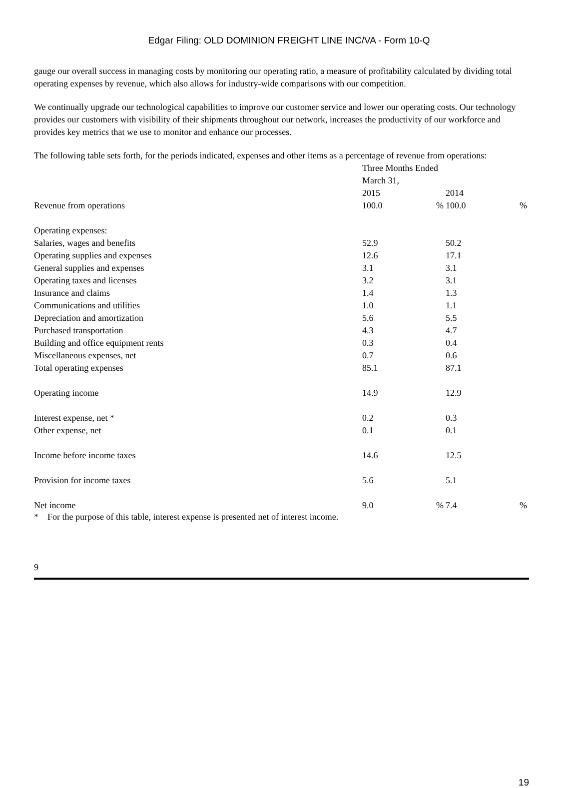Edgar Filing: OLD DOMINION FREIGHT LINE INC/VA - Form 10-Q
gauge our overall success in managing costs by monitoring our operating ratio, a measure of profitability calculated by dividing total operating expenses by revenue, which also allows for industry-wide comparisons with our competition.
We continually upgrade our technological capabilities to improve our customer service and lower our operating costs. Our technology provides our customers with visibility of their shipments throughout our network, increases the productivity of our workforce and provides key metrics that we use to monitor and enhance our processes.
The following table sets forth, for the periods indicated, expenses and other items as a percentage of revenue from operations:
| | Three Months Ended March 31, | | | |
| | 2015 | | 2014 | |
| Revenue from operations | 100.0 | % | 100.0 | % |
| Operating expenses: | | | | |
| Salaries, wages and benefits | 52.9 | | 50.2 | |
| Operating supplies and expenses | 12.6 | | 17.1 | |
| General supplies and expenses | 3.1 | | 3.1 | |
| Operating taxes and licenses | 3.2 | | 3.1 | |
| Insurance and claims | 1.4 | | 1.3 | |
| Communications and utilities | 1.0 | | 1.1 | |
| Depreciation and amortization | 5.6 | | 5.5 | |
| Purchased transportation | 4.3 | | 4.7 | |
| Building and office equipment rents | 0.3 | | 0.4 | |
| Miscellaneous expenses, net | 0.7 | | 0.6 | |
| Total operating expenses | 85.1 | | 87.1 | |
| Operating income | 14.9 | | 12.9 | |
| Interest expense, net * | 0.2 | | 0.3 | |
| Other expense, net | 0.1 | | 0.1 | |
| Income before income taxes | 14.6 | | 12.5 | |
| Provision for income taxes | 5.6 | | 5.1 | |
| Net income | 9.0 | % | 7.4 | % |
* For the purpose of this table, interest expense is presented net of interest income.
9
19